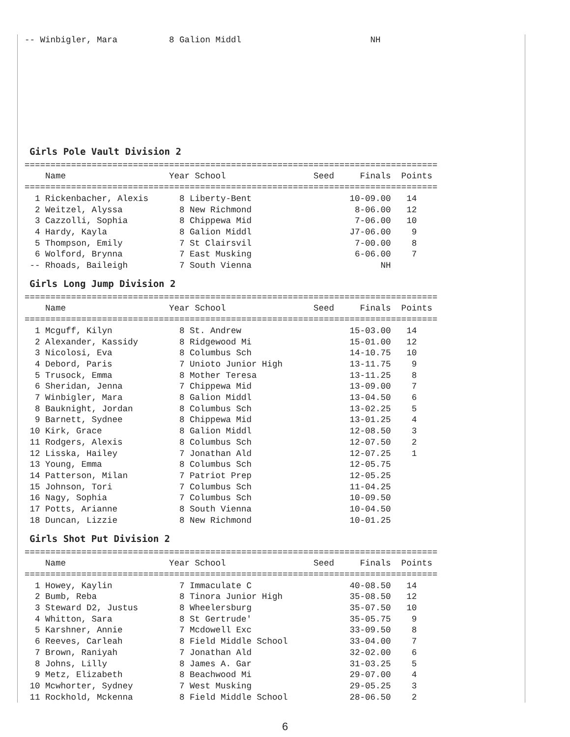-- Winbigler, Mara          8 Galion Middl                         NH
Girls Pole Vault Division 2
================================================================================
    Name                    Year School                 Seed     Finals  Points
================================================================================
  1 Rickenbacher, Alexis      8 Liberty-Bent                   10-09.00   14
  2 Weitzel, Alyssa           8 New Richmond                    8-06.00   12
  3 Cazzolli, Sophia          8 Chippewa Mid                    7-06.00   10
  4 Hardy, Kayla              8 Galion Middl                   J7-06.00    9
  5 Thompson, Emily           7 St Clairsvil                    7-00.00    8
  6 Wolford, Brynna           7 East Musking                    6-06.00    7
 -- Rhoads, Baileigh          7 South Vienna                         NH
Girls Long Jump Division 2
================================================================================
    Name                    Year School                 Seed     Finals  Points
================================================================================
  1 Mcguff, Kilyn             8 St. Andrew                     15-03.00   14
  2 Alexander, Kassidy        8 Ridgewood Mi                   15-01.00   12
  3 Nicolosi, Eva             8 Columbus Sch                   14-10.75   10
  4 Debord, Paris             7 Unioto Junior High             13-11.75    9
  5 Trusock, Emma             8 Mother Teresa                  13-11.25    8
  6 Sheridan, Jenna           7 Chippewa Mid                   13-09.00    7
  7 Winbigler, Mara           8 Galion Middl                   13-04.50    6
  8 Bauknight, Jordan         8 Columbus Sch                   13-02.25    5
  9 Barnett, Sydnee           8 Chippewa Mid                   13-01.25    4
 10 Kirk, Grace               8 Galion Middl                   12-08.50    3
 11 Rodgers, Alexis           8 Columbus Sch                   12-07.50    2
 12 Lisska, Hailey            7 Jonathan Ald                   12-07.25    1
 13 Young, Emma               8 Columbus Sch                   12-05.75
 14 Patterson, Milan          7 Patriot Prep                   12-05.25
 15 Johnson, Tori             7 Columbus Sch                   11-04.25
 16 Nagy, Sophia              7 Columbus Sch                   10-09.50
 17 Potts, Arianne            8 South Vienna                   10-04.50
 18 Duncan, Lizzie            8 New Richmond                   10-01.25
Girls Shot Put Division 2
================================================================================
    Name                    Year School                 Seed     Finals  Points
================================================================================
  1 Howey, Kaylin             7 Immaculate C                   40-08.50   14
  2 Bumb, Reba                8 Tinora Junior High             35-08.50   12
  3 Steward D2, Justus        8 Wheelersburg                   35-07.50   10
  4 Whitton, Sara             8 St Gertrude'                   35-05.75    9
  5 Karshner, Annie           7 Mcdowell Exc                   33-09.50    8
  6 Reeves, Carleah           8 Field Middle School            33-04.00    7
  7 Brown, Raniyah            7 Jonathan Ald                   32-02.00    6
  8 Johns, Lilly              8 James A. Gar                   31-03.25    5
  9 Metz, Elizabeth           8 Beachwood Mi                   29-07.00    4
 10 Mcwhorter, Sydney         7 West Musking                   29-05.25    3
 11 Rockhold, Mckenna         8 Field Middle School            28-06.50    2
6